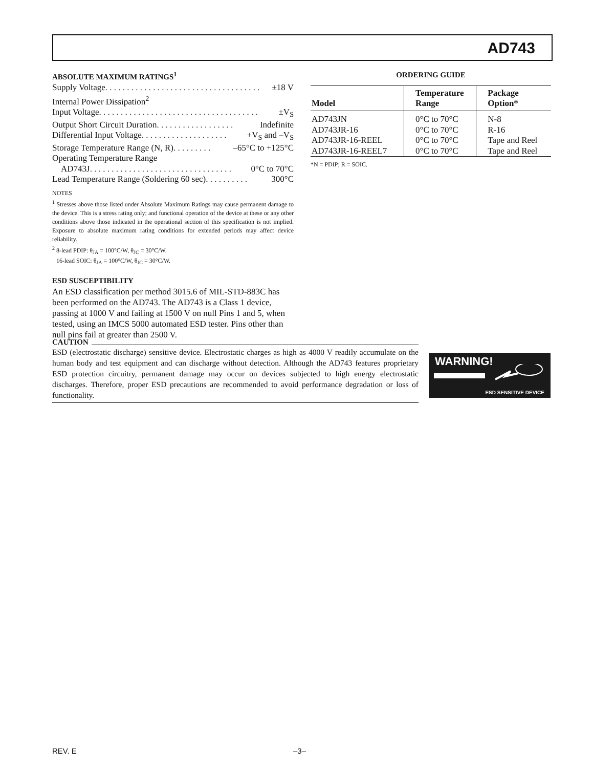AD743
ABSOLUTE MAXIMUM RATINGS<sup>1</sup>
Supply Voltage . . . . . . . . . . . . . . . . . . . . . . . . . . . . . . . . . . . . ±18 V
Internal Power Dissipation<sup>2</sup>
Input Voltage . . . . . . . . . . . . . . . . . . . . . . . . . . . . . . . . . . . . . ±V<sub>S</sub>
Output Short Circuit Duration . . . . . . . . . . . . . . . . . . Indefinite
Differential Input Voltage . . . . . . . . . . . . . . . . . . . . +V<sub>S</sub> and –V<sub>S</sub>
Storage Temperature Range (N, R) . . . . . . . . . –65°C to +125°C
Operating Temperature Range
AD743J . . . . . . . . . . . . . . . . . . . . . . . . . . . . . . . . . 0°C to 70°C
Lead Temperature Range (Soldering 60 sec) . . . . . . . . . . 300°C
NOTES
<sup>1</sup> Stresses above those listed under Absolute Maximum Ratings may cause permanent damage to the device. This is a stress rating only; and functional operation of the device at these or any other conditions above those indicated in the operational section of this specification is not implied. Exposure to absolute maximum rating conditions for extended periods may affect device reliability.
<sup>2</sup> 8-lead PDIP: θ<sub>JA</sub> = 100°C/W, θ<sub>JC</sub> = 30°C/W.
16-lead SOIC: θ<sub>JA</sub> = 100°C/W, θ<sub>JC</sub> = 30°C/W.
ESD SUSCEPTIBILITY
An ESD classification per method 3015.6 of MIL-STD-883C has been performed on the AD743. The AD743 is a Class 1 device, passing at 1000 V and failing at 1500 V on null Pins 1 and 5, when tested, using an IMCS 5000 automated ESD tester. Pins other than null pins fail at greater than 2500 V.
ORDERING GUIDE
| Model | Temperature Range | Package Option* |
| --- | --- | --- |
| AD743JN | 0°C to 70°C | N-8 |
| AD743JR-16 | 0°C to 70°C | R-16 |
| AD743JR-16-REEL | 0°C to 70°C | Tape and Reel |
| AD743JR-16-REEL7 | 0°C to 70°C | Tape and Reel |
*N = PDIP; R = SOIC.
CAUTION
ESD (electrostatic discharge) sensitive device. Electrostatic charges as high as 4000 V readily accumulate on the human body and test equipment and can discharge without detection. Although the AD743 features proprietary ESD protection circuitry, permanent damage may occur on devices subjected to high energy electrostatic discharges. Therefore, proper ESD precautions are recommended to avoid performance degradation or loss of functionality.
WARNING!
ESD SENSITIVE DEVICE
REV. E –3–